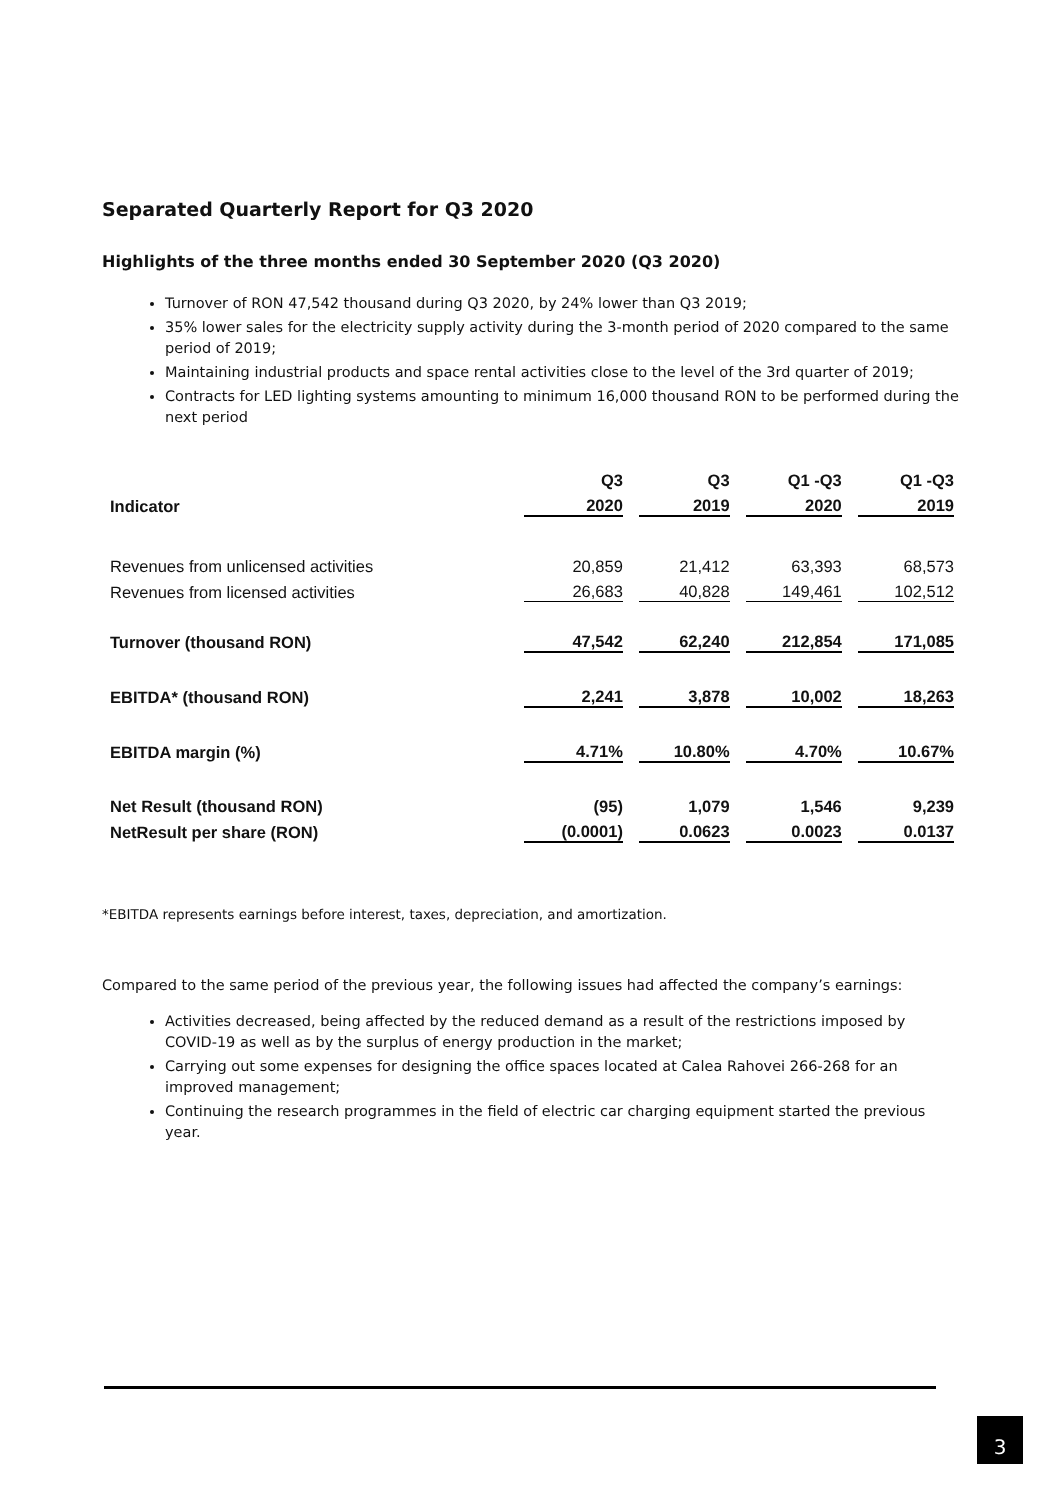Separated Quarterly Report for Q3 2020
Highlights of the three months ended 30 September 2020 (Q3 2020)
Turnover of RON 47,542 thousand during Q3 2020, by 24% lower than Q3 2019;
35% lower sales for the electricity supply activity during the 3-month period of 2020 compared to the same period of 2019;
Maintaining industrial products and space rental activities close to the level of the 3rd quarter of 2019;
Contracts for LED lighting systems amounting to minimum 16,000 thousand RON to be performed during the next period
| | Q3 | Q3 | Q1 -Q3 | Q1 -Q3 |
| --- | --- | --- | --- | --- |
| Indicator | 2020 | 2019 | 2020 | 2019 |
| Revenues from unlicensed activities | 20,859 | 21,412 | 63,393 | 68,573 |
| Revenues from licensed activities | 26,683 | 40,828 | 149,461 | 102,512 |
| Turnover (thousand RON) | 47,542 | 62,240 | 212,854 | 171,085 |
| EBITDA* (thousand RON) | 2,241 | 3,878 | 10,002 | 18,263 |
| EBITDA margin (%) | 4.71% | 10.80% | 4.70% | 10.67% |
| Net Result (thousand RON) | (95) | 1,079 | 1,546 | 9,239 |
| NetResult per share (RON) | (0.0001) | 0.0623 | 0.0023 | 0.0137 |
*EBITDA represents earnings before interest, taxes, depreciation, and amortization.
Compared to the same period of the previous year, the following issues had affected the company’s earnings:
Activities decreased, being affected by the reduced demand as a result of the restrictions imposed by COVID-19 as well as by the surplus of energy production in the market;
Carrying out some expenses for designing the office spaces located at Calea Rahovei 266-268 for an improved management;
Continuing the research programmes in the field of electric car charging equipment started the previous year.
3